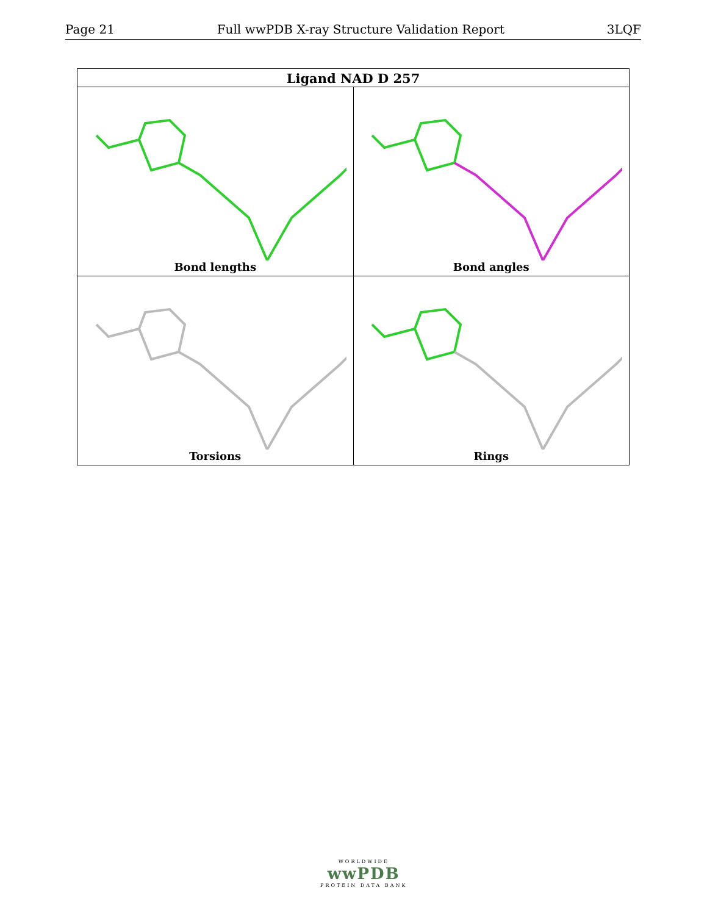Page 21 Full wwPDB X-ray Structure Validation Report 3LQF
| Ligand NAD D 257 | |
| --- | --- |
| Bond lengths | Bond angles |
| Torsions | Rings |
WORLDWIDE
wwPDB
PROTEIN DATA BANK